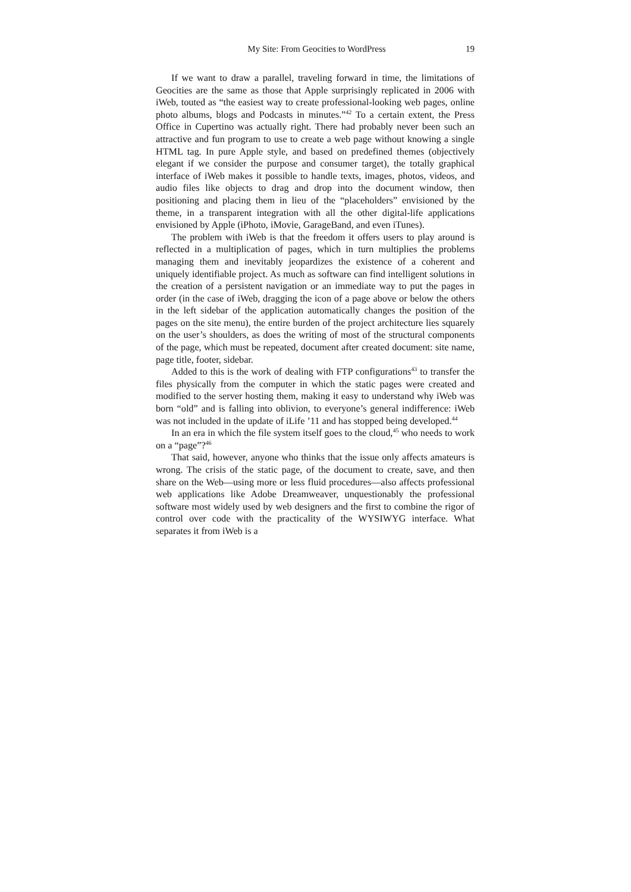My Site: From Geocities to WordPress 19
If we want to draw a parallel, traveling forward in time, the limitations of Geocities are the same as those that Apple surprisingly replicated in 2006 with iWeb, touted as “the easiest way to create professional-looking web pages, online photo albums, blogs and Podcasts in minutes.”<sup>42</sup> To a certain extent, the Press Office in Cupertino was actually right. There had probably never been such an attractive and fun program to use to create a web page without knowing a single HTML tag. In pure Apple style, and based on predefined themes (objectively elegant if we consider the purpose and consumer target), the totally graphical interface of iWeb makes it possible to handle texts, images, photos, videos, and audio files like objects to drag and drop into the document window, then positioning and placing them in lieu of the “placeholders” envisioned by the theme, in a transparent integration with all the other digital-life applications envisioned by Apple (iPhoto, iMovie, GarageBand, and even iTunes).
The problem with iWeb is that the freedom it offers users to play around is reflected in a multiplication of pages, which in turn multiplies the problems managing them and inevitably jeopardizes the existence of a coherent and uniquely identifiable project. As much as software can find intelligent solutions in the creation of a persistent navigation or an immediate way to put the pages in order (in the case of iWeb, dragging the icon of a page above or below the others in the left sidebar of the application automatically changes the position of the pages on the site menu), the entire burden of the project architecture lies squarely on the user’s shoulders, as does the writing of most of the structural components of the page, which must be repeated, document after created document: site name, page title, footer, sidebar.
Added to this is the work of dealing with FTP configurations<sup>43</sup> to transfer the files physically from the computer in which the static pages were created and modified to the server hosting them, making it easy to understand why iWeb was born “old” and is falling into oblivion, to everyone’s general indifference: iWeb was not included in the update of iLife ’11 and has stopped being developed.<sup>44</sup>
In an era in which the file system itself goes to the cloud,<sup>45</sup> who needs to work on a “page”?<sup>46</sup>
That said, however, anyone who thinks that the issue only affects amateurs is wrong. The crisis of the static page, of the document to create, save, and then share on the Web—using more or less fluid procedures—also affects professional web applications like Adobe Dreamweaver, unquestionably the professional software most widely used by web designers and the first to combine the rigor of control over code with the practicality of the WYSIWYG interface. What separates it from iWeb is a